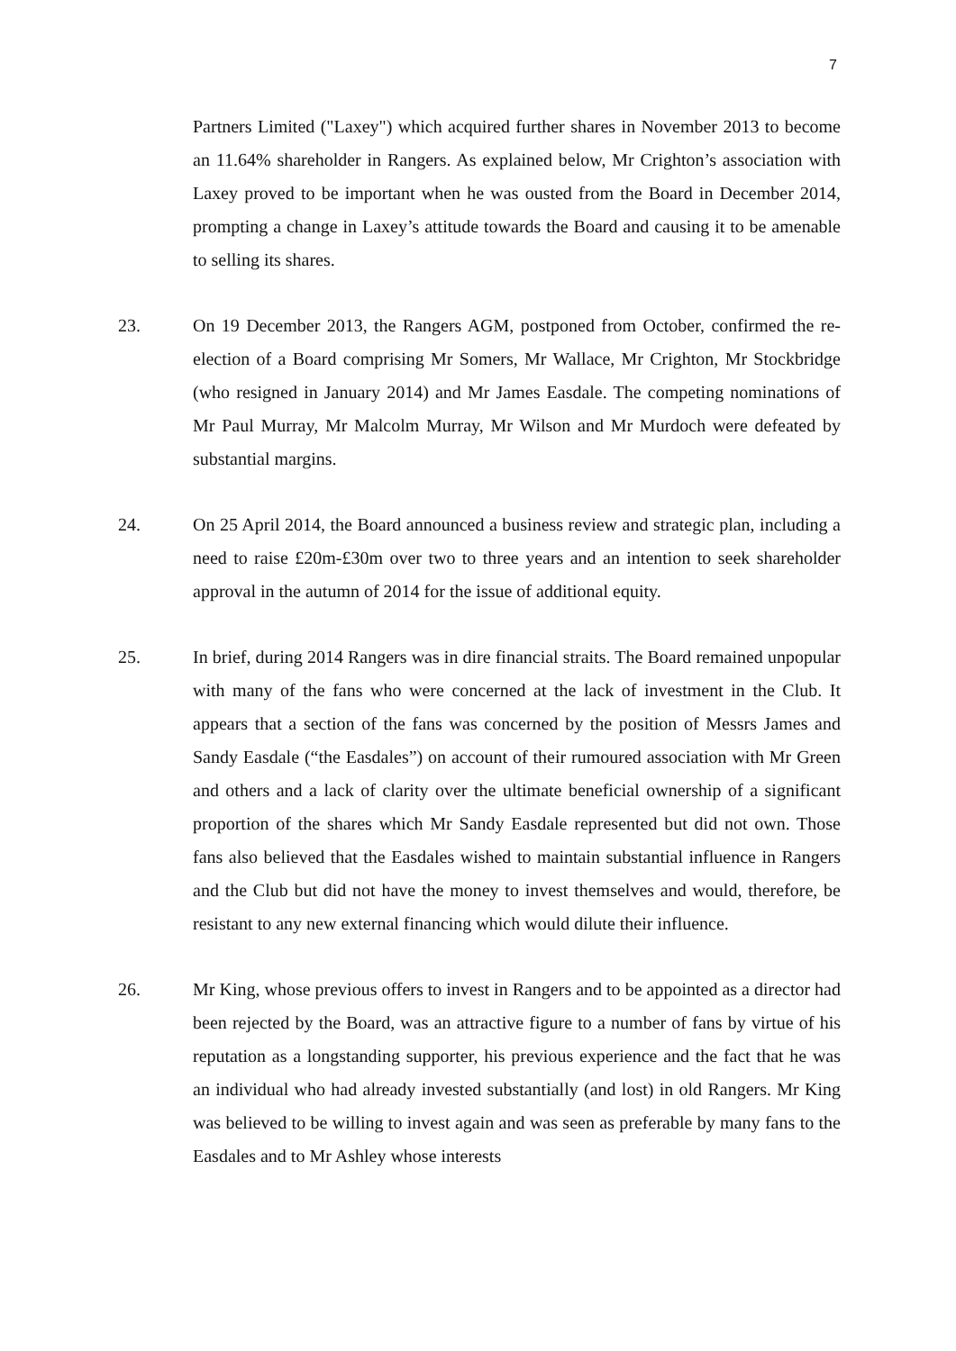7
Partners Limited ("Laxey") which acquired further shares in November 2013 to become an 11.64% shareholder in Rangers. As explained below, Mr Crighton’s association with Laxey proved to be important when he was ousted from the Board in December 2014, prompting a change in Laxey’s attitude towards the Board and causing it to be amenable to selling its shares.
23. On 19 December 2013, the Rangers AGM, postponed from October, confirmed the re-election of a Board comprising Mr Somers, Mr Wallace, Mr Crighton, Mr Stockbridge (who resigned in January 2014) and Mr James Easdale. The competing nominations of Mr Paul Murray, Mr Malcolm Murray, Mr Wilson and Mr Murdoch were defeated by substantial margins.
24. On 25 April 2014, the Board announced a business review and strategic plan, including a need to raise £20m-£30m over two to three years and an intention to seek shareholder approval in the autumn of 2014 for the issue of additional equity.
25. In brief, during 2014 Rangers was in dire financial straits. The Board remained unpopular with many of the fans who were concerned at the lack of investment in the Club. It appears that a section of the fans was concerned by the position of Messrs James and Sandy Easdale (“the Easdales”) on account of their rumoured association with Mr Green and others and a lack of clarity over the ultimate beneficial ownership of a significant proportion of the shares which Mr Sandy Easdale represented but did not own. Those fans also believed that the Easdales wished to maintain substantial influence in Rangers and the Club but did not have the money to invest themselves and would, therefore, be resistant to any new external financing which would dilute their influence.
26. Mr King, whose previous offers to invest in Rangers and to be appointed as a director had been rejected by the Board, was an attractive figure to a number of fans by virtue of his reputation as a longstanding supporter, his previous experience and the fact that he was an individual who had already invested substantially (and lost) in old Rangers. Mr King was believed to be willing to invest again and was seen as preferable by many fans to the Easdales and to Mr Ashley whose interests